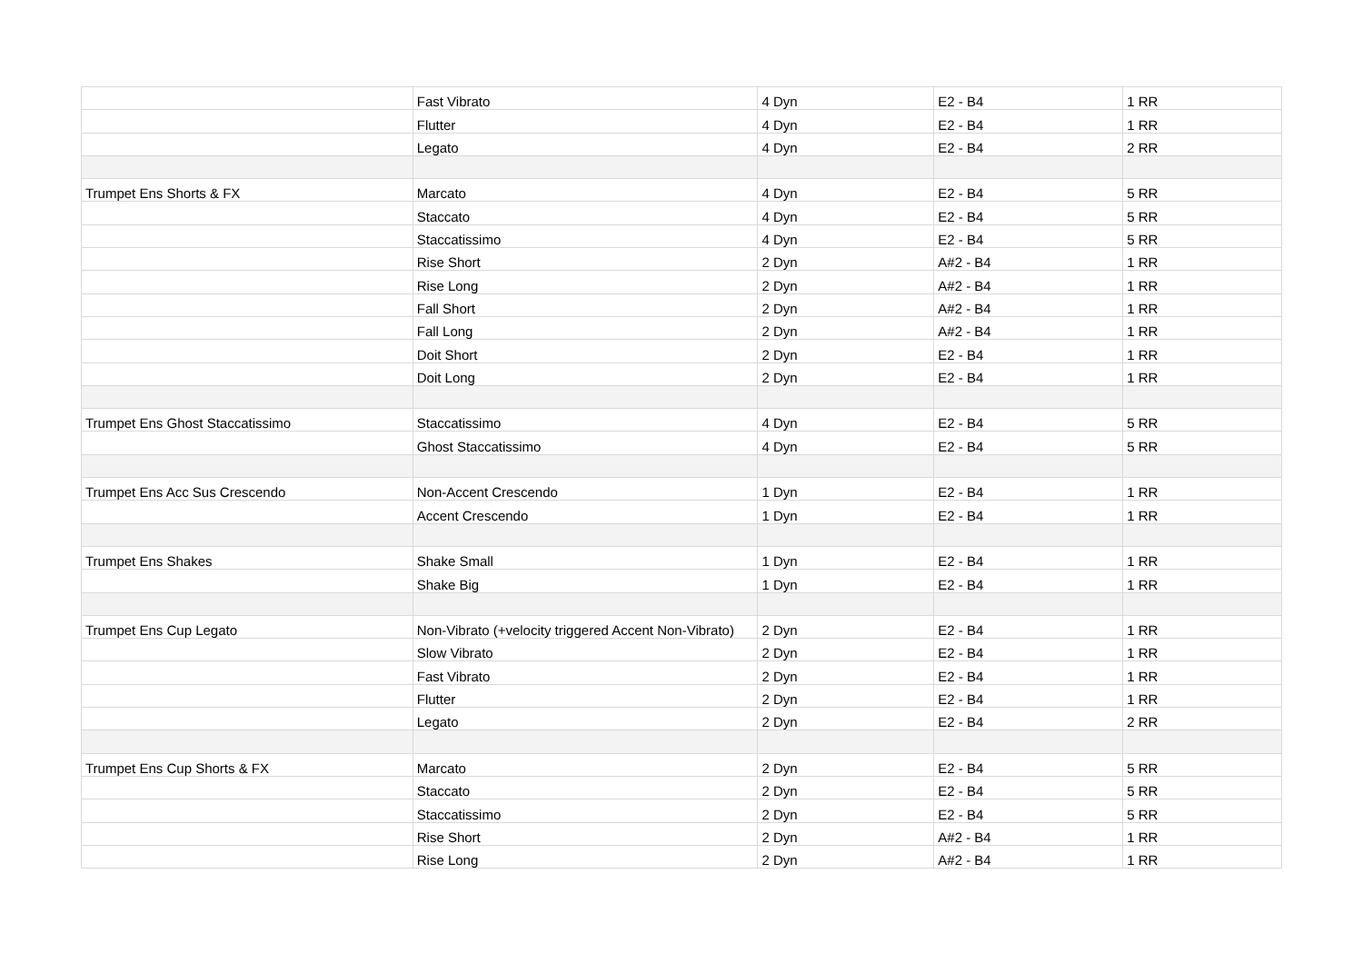| | Fast Vibrato | 4 Dyn | E2 - B4 | 1 RR |
| | Flutter | 4 Dyn | E2 - B4 | 1 RR |
| | Legato | 4 Dyn | E2 - B4 | 2 RR |
| Trumpet Ens Shorts & FX | Marcato | 4 Dyn | E2 - B4 | 5 RR |
| | Staccato | 4 Dyn | E2 - B4 | 5 RR |
| | Staccatissimo | 4 Dyn | E2 - B4 | 5 RR |
| | Rise Short | 2 Dyn | A#2 - B4 | 1 RR |
| | Rise Long | 2 Dyn | A#2 - B4 | 1 RR |
| | Fall Short | 2 Dyn | A#2 - B4 | 1 RR |
| | Fall Long | 2 Dyn | A#2 - B4 | 1 RR |
| | Doit Short | 2 Dyn | E2 - B4 | 1 RR |
| | Doit Long | 2 Dyn | E2 - B4 | 1 RR |
| Trumpet Ens Ghost Staccatissimo | Staccatissimo | 4 Dyn | E2 - B4 | 5 RR |
| | Ghost Staccatissimo | 4 Dyn | E2 - B4 | 5 RR |
| Trumpet Ens Acc Sus Crescendo | Non-Accent Crescendo | 1 Dyn | E2 - B4 | 1 RR |
| | Accent Crescendo | 1 Dyn | E2 - B4 | 1 RR |
| Trumpet Ens Shakes | Shake Small | 1 Dyn | E2 - B4 | 1 RR |
| | Shake Big | 1 Dyn | E2 - B4 | 1 RR |
| Trumpet Ens Cup Legato | Non-Vibrato (+velocity triggered Accent Non-Vibrato) | 2 Dyn | E2 - B4 | 1 RR |
| | Slow Vibrato | 2 Dyn | E2 - B4 | 1 RR |
| | Fast Vibrato | 2 Dyn | E2 - B4 | 1 RR |
| | Flutter | 2 Dyn | E2 - B4 | 1 RR |
| | Legato | 2 Dyn | E2 - B4 | 2 RR |
| Trumpet Ens Cup Shorts & FX | Marcato | 2 Dyn | E2 - B4 | 5 RR |
| | Staccato | 2 Dyn | E2 - B4 | 5 RR |
| | Staccatissimo | 2 Dyn | E2 - B4 | 5 RR |
| | Rise Short | 2 Dyn | A#2 - B4 | 1 RR |
| | Rise Long | 2 Dyn | A#2 - B4 | 1 RR |